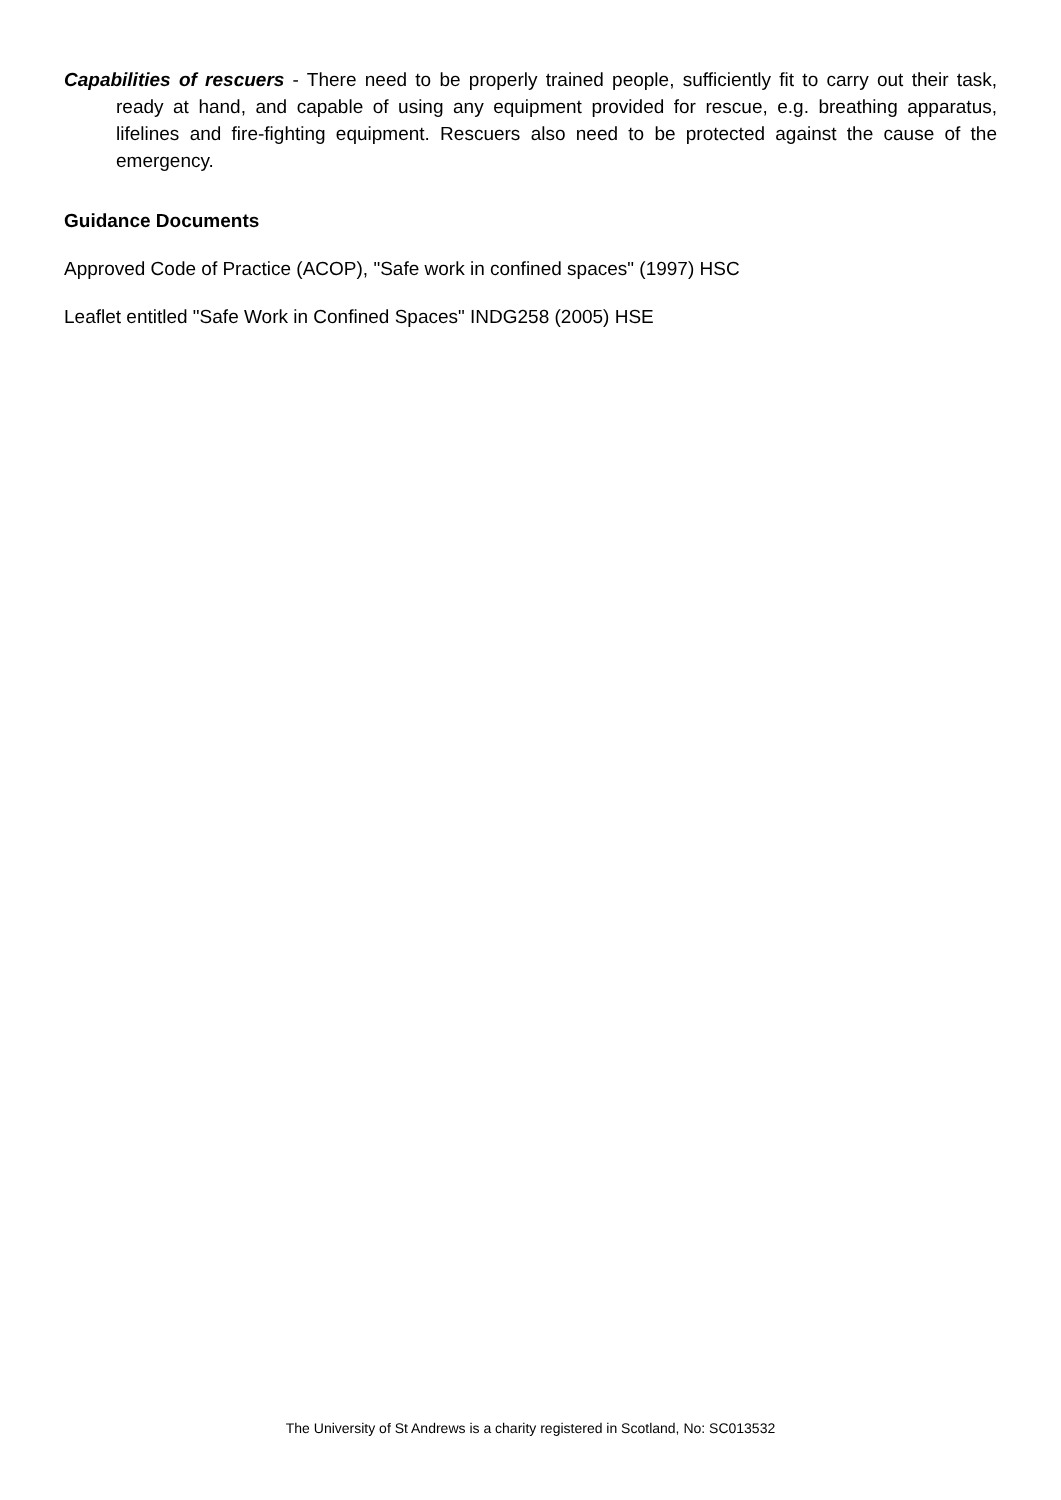Capabilities of rescuers - There need to be properly trained people, sufficiently fit to carry out their task, ready at hand, and capable of using any equipment provided for rescue, e.g. breathing apparatus, lifelines and fire-fighting equipment. Rescuers also need to be protected against the cause of the emergency.
Guidance Documents
Approved Code of Practice (ACOP), "Safe work in confined spaces" (1997) HSC
Leaflet entitled "Safe Work in Confined Spaces" INDG258 (2005) HSE
The University of St Andrews is a charity registered in Scotland, No: SC013532